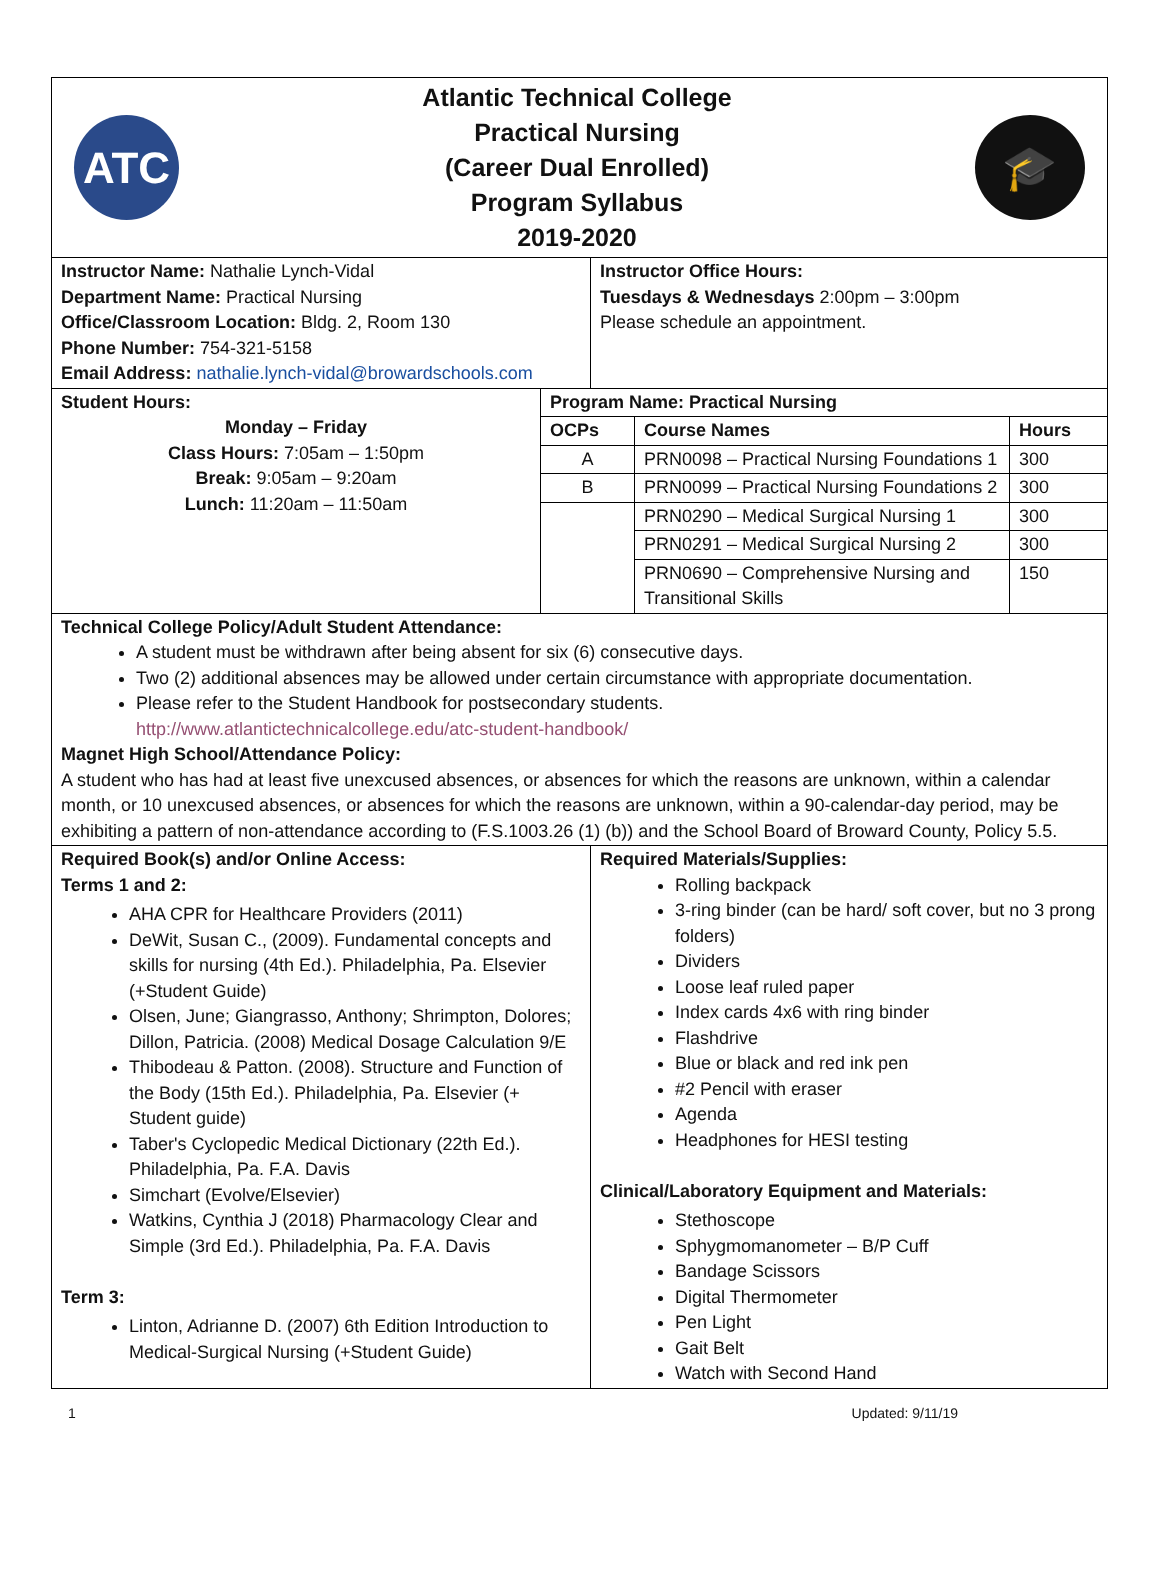| ATC Atlantic Technical College Practical Nursing (Career Dual Enrolled) Program Syllabus 2019-2020 🎓 | |
| Instructor Name: Nathalie Lynch-Vidal Department Name: Practical Nursing Office/Classroom Location: Bldg. 2, Room 130 Phone Number: 754-321-5158 Email Address: nathalie.lynch-vidal@browardschools.com | Instructor Office Hours: Tuesdays & Wednesdays 2:00pm – 3:00pm Please schedule an appointment. |
| Student Hours: Monday – Friday Class Hours: 7:05am – 1:50pm Break: 9:05am – 9:20am Lunch: 11:20am – 11:50am | Program Name: Practical Nursing | | |
| | OCPs | Course Names | Hours |
| | A | PRN0098 – Practical Nursing Foundations 1 | 300 |
| | B | PRN0099 – Practical Nursing Foundations 2 | 300 |
| | | PRN0290 – Medical Surgical Nursing 1 | 300 |
| | | PRN0291 – Medical Surgical Nursing 2 | 300 |
| | | PRN0690 – Comprehensive Nursing and Transitional Skills | 150 |
| Technical College Policy/Adult Student Attendance: A student must be withdrawn after being absent for six (6) consecutive days. Two (2) additional absences may be allowed under certain circumstance with appropriate documentation. Please refer to the Student Handbook for postsecondary students. http://www.atlantictechnicalcollege.edu/atc-student-handbook/ Magnet High School/Attendance Policy: A student who has had at least five unexcused absences, or absences for which the reasons are unknown, within a calendar month, or 10 unexcused absences, or absences for which the reasons are unknown, within a 90-calendar-day period, may be exhibiting a pattern of non-attendance according to (F.S.1003.26 (1) (b)) and the School Board of Broward County, Policy 5.5. | | | |
| Required Book(s) and/or Online Access: Terms 1 and 2: AHA CPR for Healthcare Providers (2011) DeWit, Susan C., (2009). Fundamental concepts and skills for nursing (4th Ed.). Philadelphia, Pa. Elsevier (+Student Guide) Olsen, June; Giangrasso, Anthony; Shrimpton, Dolores; Dillon, Patricia. (2008) Medical Dosage Calculation 9/E Thibodeau & Patton. (2008). Structure and Function of the Body (15th Ed.). Philadelphia, Pa. Elsevier (+ Student guide) Taber's Cyclopedic Medical Dictionary (22th Ed.). Philadelphia, Pa. F.A. Davis Simchart (Evolve/Elsevier) Watkins, Cynthia J (2018) Pharmacology Clear and Simple (3rd Ed.). Philadelphia, Pa. F.A. Davis Term 3: Linton, Adrianne D. (2007) 6th Edition Introduction to Medical-Surgical Nursing (+Student Guide) | Required Materials/Supplies: Rolling backpack 3-ring binder (can be hard/ soft cover, but no 3 prong folders) Dividers Loose leaf ruled paper Index cards 4x6 with ring binder Flashdrive Blue or black and red ink pen #2 Pencil with eraser Agenda Headphones for HESI testing Clinical/Laboratory Equipment and Materials: Stethoscope Sphygmomanometer – B/P Cuff Bandage Scissors Digital Thermometer Pen Light Gait Belt Watch with Second Hand |
1 Updated: 9/11/19